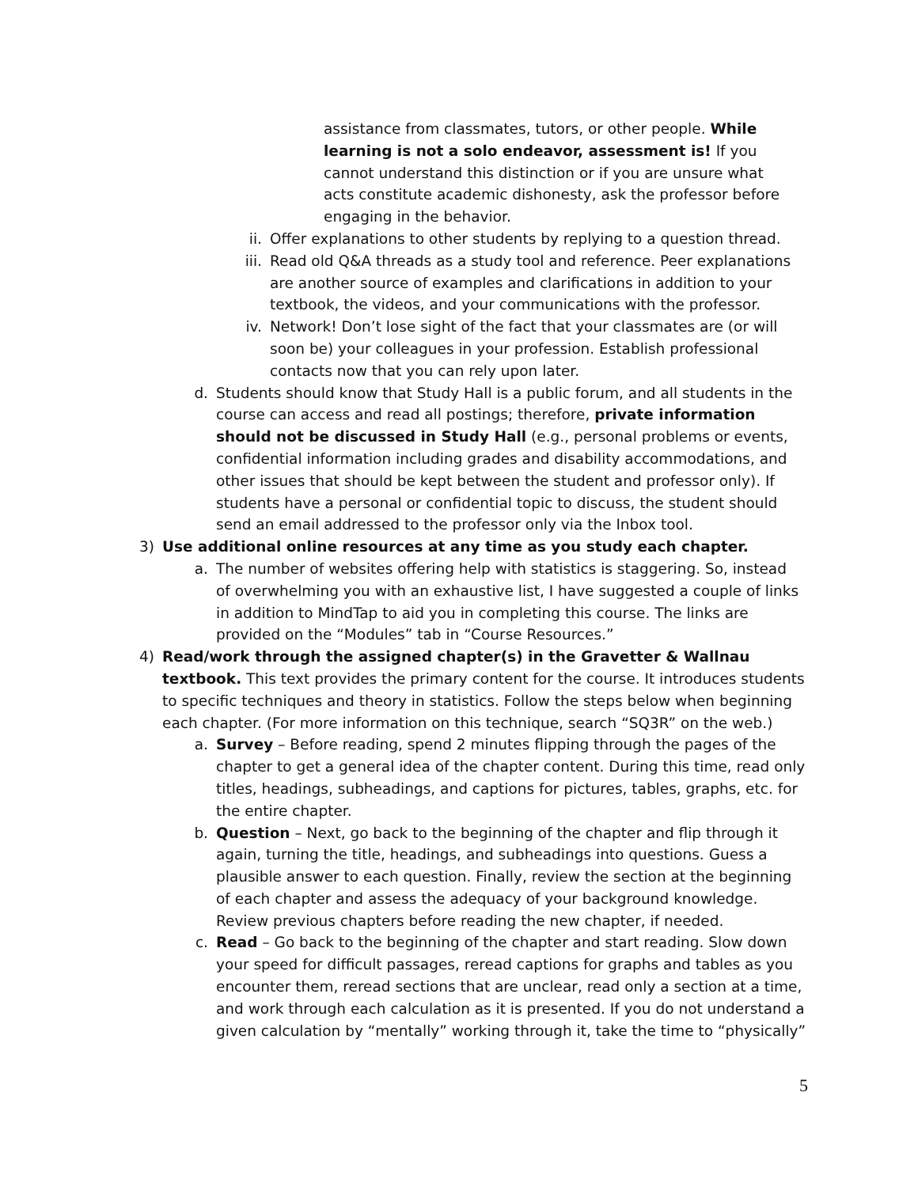assistance from classmates, tutors, or other people. While learning is not a solo endeavor, assessment is! If you cannot understand this distinction or if you are unsure what acts constitute academic dishonesty, ask the professor before engaging in the behavior.
ii. Offer explanations to other students by replying to a question thread.
iii. Read old Q&A threads as a study tool and reference. Peer explanations are another source of examples and clarifications in addition to your textbook, the videos, and your communications with the professor.
iv. Network! Don’t lose sight of the fact that your classmates are (or will soon be) your colleagues in your profession. Establish professional contacts now that you can rely upon later.
d. Students should know that Study Hall is a public forum, and all students in the course can access and read all postings; therefore, private information should not be discussed in Study Hall (e.g., personal problems or events, confidential information including grades and disability accommodations, and other issues that should be kept between the student and professor only). If students have a personal or confidential topic to discuss, the student should send an email addressed to the professor only via the Inbox tool.
3) Use additional online resources at any time as you study each chapter.
a. The number of websites offering help with statistics is staggering. So, instead of overwhelming you with an exhaustive list, I have suggested a couple of links in addition to MindTap to aid you in completing this course. The links are provided on the “Modules” tab in “Course Resources.”
4) Read/work through the assigned chapter(s) in the Gravetter & Wallnau textbook. This text provides the primary content for the course. It introduces students to specific techniques and theory in statistics. Follow the steps below when beginning each chapter. (For more information on this technique, search “SQ3R” on the web.)
a. Survey – Before reading, spend 2 minutes flipping through the pages of the chapter to get a general idea of the chapter content. During this time, read only titles, headings, subheadings, and captions for pictures, tables, graphs, etc. for the entire chapter.
b. Question – Next, go back to the beginning of the chapter and flip through it again, turning the title, headings, and subheadings into questions. Guess a plausible answer to each question. Finally, review the section at the beginning of each chapter and assess the adequacy of your background knowledge. Review previous chapters before reading the new chapter, if needed.
c. Read – Go back to the beginning of the chapter and start reading. Slow down your speed for difficult passages, reread captions for graphs and tables as you encounter them, reread sections that are unclear, read only a section at a time, and work through each calculation as it is presented. If you do not understand a given calculation by “mentally” working through it, take the time to “physically”
5